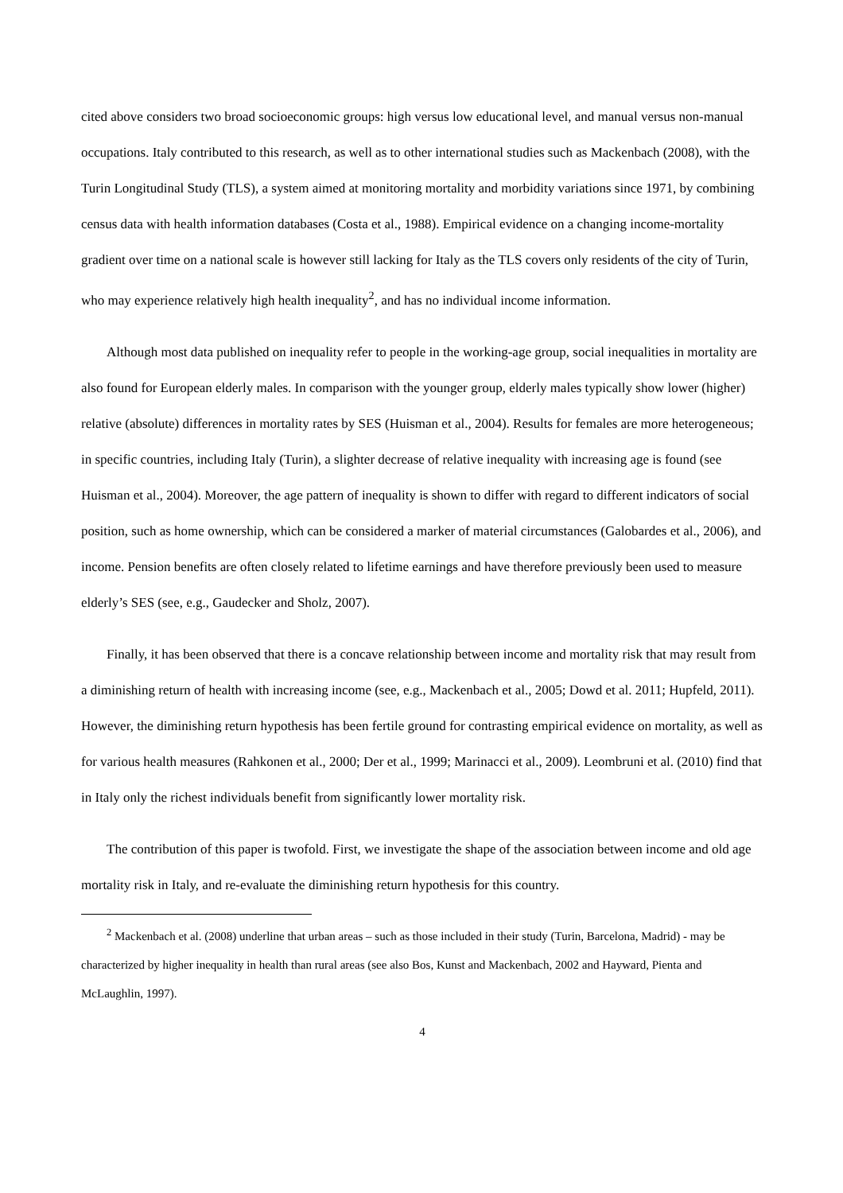cited above considers two broad socioeconomic groups: high versus low educational level, and manual versus non-manual occupations. Italy contributed to this research, as well as to other international studies such as Mackenbach (2008), with the Turin Longitudinal Study (TLS), a system aimed at monitoring mortality and morbidity variations since 1971, by combining census data with health information databases (Costa et al., 1988). Empirical evidence on a changing income-mortality gradient over time on a national scale is however still lacking for Italy as the TLS covers only residents of the city of Turin, who may experience relatively high health inequality<sup>2</sup>, and has no individual income information.
Although most data published on inequality refer to people in the working-age group, social inequalities in mortality are also found for European elderly males. In comparison with the younger group, elderly males typically show lower (higher) relative (absolute) differences in mortality rates by SES (Huisman et al., 2004). Results for females are more heterogeneous; in specific countries, including Italy (Turin), a slighter decrease of relative inequality with increasing age is found (see Huisman et al., 2004). Moreover, the age pattern of inequality is shown to differ with regard to different indicators of social position, such as home ownership, which can be considered a marker of material circumstances (Galobardes et al., 2006), and income. Pension benefits are often closely related to lifetime earnings and have therefore previously been used to measure elderly’s SES (see, e.g., Gaudecker and Sholz, 2007).
Finally, it has been observed that there is a concave relationship between income and mortality risk that may result from a diminishing return of health with increasing income (see, e.g., Mackenbach et al., 2005; Dowd et al. 2011; Hupfeld, 2011). However, the diminishing return hypothesis has been fertile ground for contrasting empirical evidence on mortality, as well as for various health measures (Rahkonen et al., 2000; Der et al., 1999; Marinacci et al., 2009). Leombruni et al. (2010) find that in Italy only the richest individuals benefit from significantly lower mortality risk.
The contribution of this paper is twofold. First, we investigate the shape of the association between income and old age mortality risk in Italy, and re-evaluate the diminishing return hypothesis for this country.
<sup>2</sup> Mackenbach et al. (2008) underline that urban areas – such as those included in their study (Turin, Barcelona, Madrid) - may be characterized by higher inequality in health than rural areas (see also Bos, Kunst and Mackenbach, 2002 and Hayward, Pienta and McLaughlin, 1997).
4